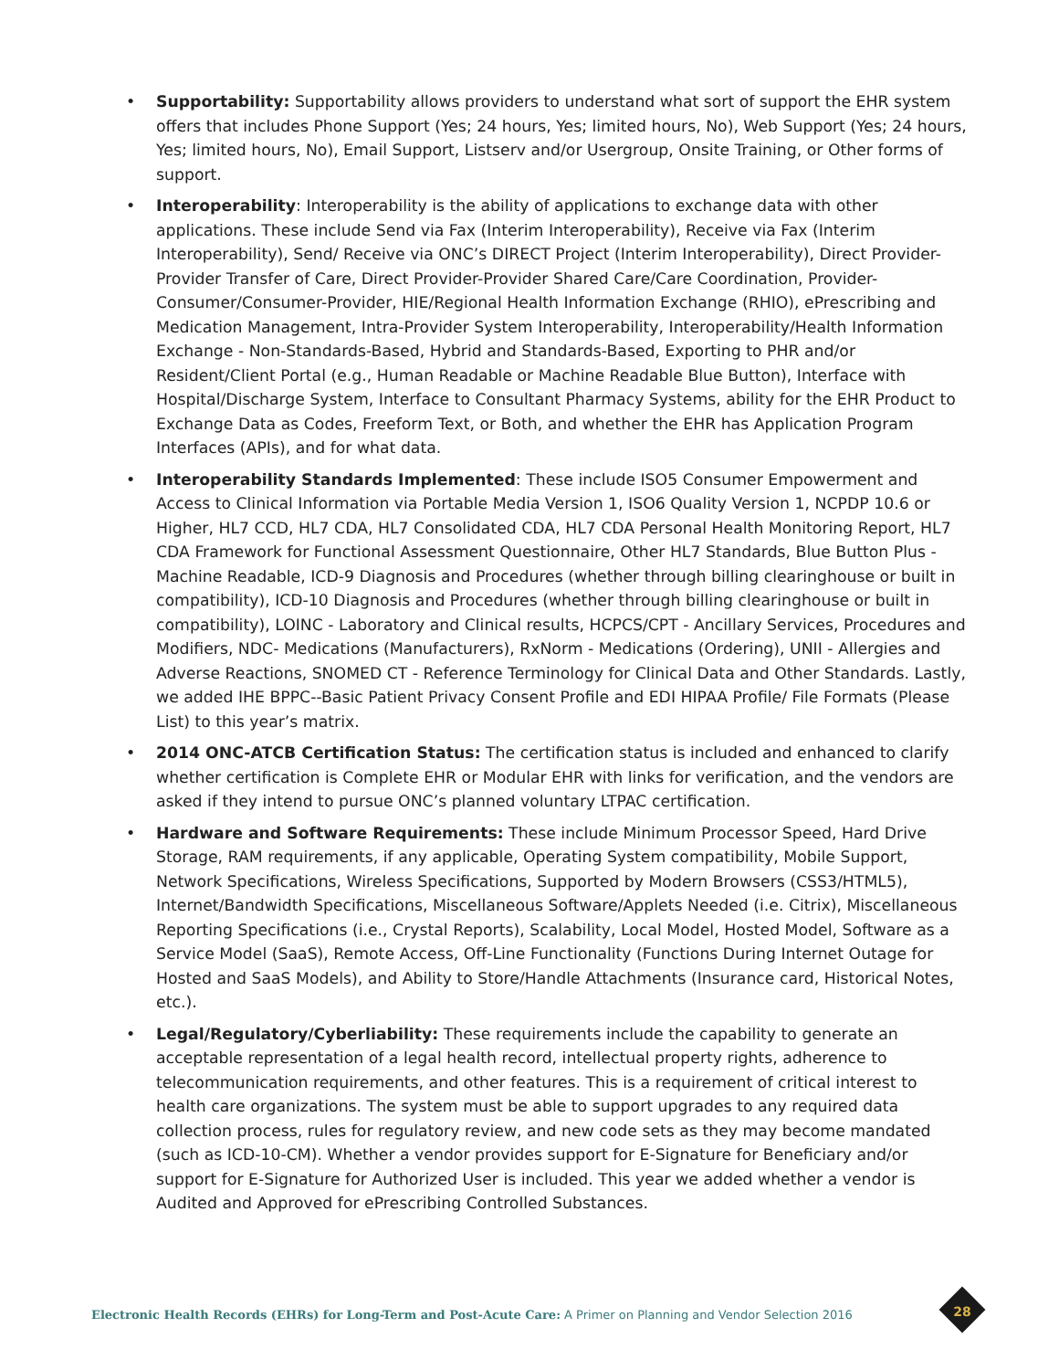• Supportability: Supportability allows providers to understand what sort of support the EHR system offers that includes Phone Support (Yes; 24 hours, Yes; limited hours, No), Web Support (Yes; 24 hours, Yes; limited hours, No), Email Support, Listserv and/or Usergroup, Onsite Training, or Other forms of support.
• Interoperability: Interoperability is the ability of applications to exchange data with other applications. These include Send via Fax (Interim Interoperability), Receive via Fax (Interim Interoperability), Send/ Receive via ONC’s DIRECT Project (Interim Interoperability), Direct Provider-Provider Transfer of Care, Direct Provider-Provider Shared Care/Care Coordination, Provider-Consumer/Consumer-Provider, HIE/Regional Health Information Exchange (RHIO), ePrescribing and Medication Management, Intra-Provider System Interoperability, Interoperability/Health Information Exchange - Non-Standards-Based, Hybrid and Standards-Based, Exporting to PHR and/or Resident/Client Portal (e.g., Human Readable or Machine Readable Blue Button), Interface with Hospital/Discharge System, Interface to Consultant Pharmacy Systems, ability for the EHR Product to Exchange Data as Codes, Freeform Text, or Both, and whether the EHR has Application Program Interfaces (APIs), and for what data.
• Interoperability Standards Implemented: These include ISO5 Consumer Empowerment and Access to Clinical Information via Portable Media Version 1, ISO6 Quality Version 1, NCPDP 10.6 or Higher, HL7 CCD, HL7 CDA, HL7 Consolidated CDA, HL7 CDA Personal Health Monitoring Report, HL7 CDA Framework for Functional Assessment Questionnaire, Other HL7 Standards, Blue Button Plus - Machine Readable, ICD-9 Diagnosis and Procedures (whether through billing clearinghouse or built in compatibility), ICD-10 Diagnosis and Procedures (whether through billing clearinghouse or built in compatibility), LOINC - Laboratory and Clinical results, HCPCS/CPT - Ancillary Services, Procedures and Modifiers, NDC- Medications (Manufacturers), RxNorm - Medications (Ordering), UNII - Allergies and Adverse Reactions, SNOMED CT - Reference Terminology for Clinical Data and Other Standards. Lastly, we added IHE BPPC--Basic Patient Privacy Consent Profile and EDI HIPAA Profile/ File Formats (Please List) to this year’s matrix.
• 2014 ONC-ATCB Certification Status: The certification status is included and enhanced to clarify whether certification is Complete EHR or Modular EHR with links for verification, and the vendors are asked if they intend to pursue ONC’s planned voluntary LTPAC certification.
• Hardware and Software Requirements: These include Minimum Processor Speed, Hard Drive Storage, RAM requirements, if any applicable, Operating System compatibility, Mobile Support, Network Specifications, Wireless Specifications, Supported by Modern Browsers (CSS3/HTML5), Internet/Bandwidth Specifications, Miscellaneous Software/Applets Needed (i.e. Citrix), Miscellaneous Reporting Specifications (i.e., Crystal Reports), Scalability, Local Model, Hosted Model, Software as a Service Model (SaaS), Remote Access, Off-Line Functionality (Functions During Internet Outage for Hosted and SaaS Models), and Ability to Store/Handle Attachments (Insurance card, Historical Notes, etc.).
• Legal/Regulatory/Cyberliability: These requirements include the capability to generate an acceptable representation of a legal health record, intellectual property rights, adherence to telecommunication requirements, and other features. This is a requirement of critical interest to health care organizations. The system must be able to support upgrades to any required data collection process, rules for regulatory review, and new code sets as they may become mandated (such as ICD-10-CM). Whether a vendor provides support for E-Signature for Beneficiary and/or support for E-Signature for Authorized User is included. This year we added whether a vendor is Audited and Approved for ePrescribing Controlled Substances.
Electronic Health Records (EHRs) for Long-Term and Post-Acute Care: A Primer on Planning and Vendor Selection 2016
28